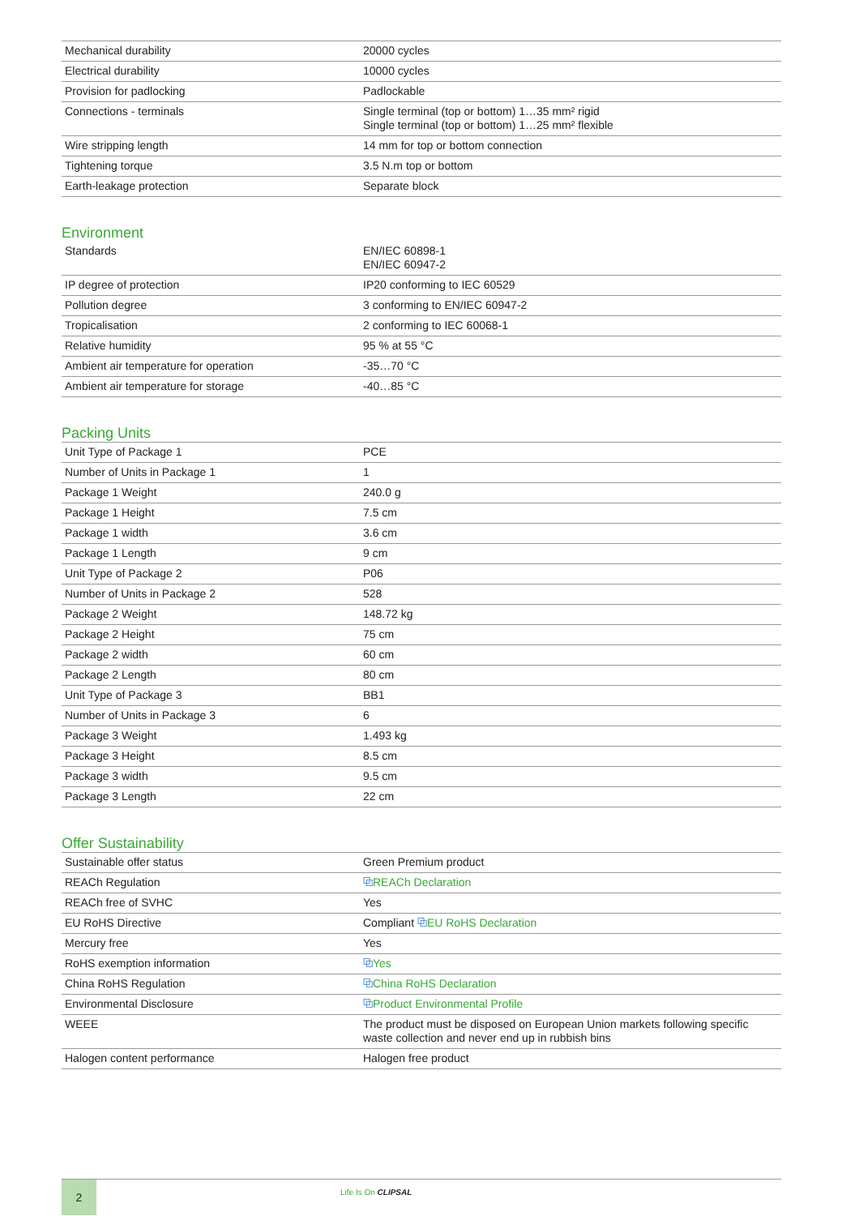| Mechanical durability | 20000 cycles |
| Electrical durability | 10000 cycles |
| Provision for padlocking | Padlockable |
| Connections - terminals | Single terminal (top or bottom) 1…35 mm² rigid Single terminal (top or bottom) 1…25 mm² flexible |
| Wire stripping length | 14 mm for top or bottom connection |
| Tightening torque | 3.5 N.m top or bottom |
| Earth-leakage protection | Separate block |
Environment
| Standards | EN/IEC 60898-1 EN/IEC 60947-2 |
| IP degree of protection | IP20 conforming to IEC 60529 |
| Pollution degree | 3 conforming to EN/IEC 60947-2 |
| Tropicalisation | 2 conforming to IEC 60068-1 |
| Relative humidity | 95 % at 55 °C |
| Ambient air temperature for operation | -35…70 °C |
| Ambient air temperature for storage | -40…85 °C |
Packing Units
| Unit Type of Package 1 | PCE |
| Number of Units in Package 1 | 1 |
| Package 1 Weight | 240.0 g |
| Package 1 Height | 7.5 cm |
| Package 1 width | 3.6 cm |
| Package 1 Length | 9 cm |
| Unit Type of Package 2 | P06 |
| Number of Units in Package 2 | 528 |
| Package 2 Weight | 148.72 kg |
| Package 2 Height | 75 cm |
| Package 2 width | 60 cm |
| Package 2 Length | 80 cm |
| Unit Type of Package 3 | BB1 |
| Number of Units in Package 3 | 6 |
| Package 3 Weight | 1.493 kg |
| Package 3 Height | 8.5 cm |
| Package 3 width | 9.5 cm |
| Package 3 Length | 22 cm |
Offer Sustainability
| Sustainable offer status | Green Premium product |
| REACh Regulation | ⧉ REACh Declaration |
| REACh free of SVHC | Yes |
| EU RoHS Directive | Compliant ⧉ EU RoHS Declaration |
| Mercury free | Yes |
| RoHS exemption information | ⧉ Yes |
| China RoHS Regulation | ⧉ China RoHS Declaration |
| Environmental Disclosure | ⧉ Product Environmental Profile |
| WEEE | The product must be disposed on European Union markets following specific waste collection and never end up in rubbish bins |
| Halogen content performance | Halogen free product |
2
Life Is On CLIPSAL